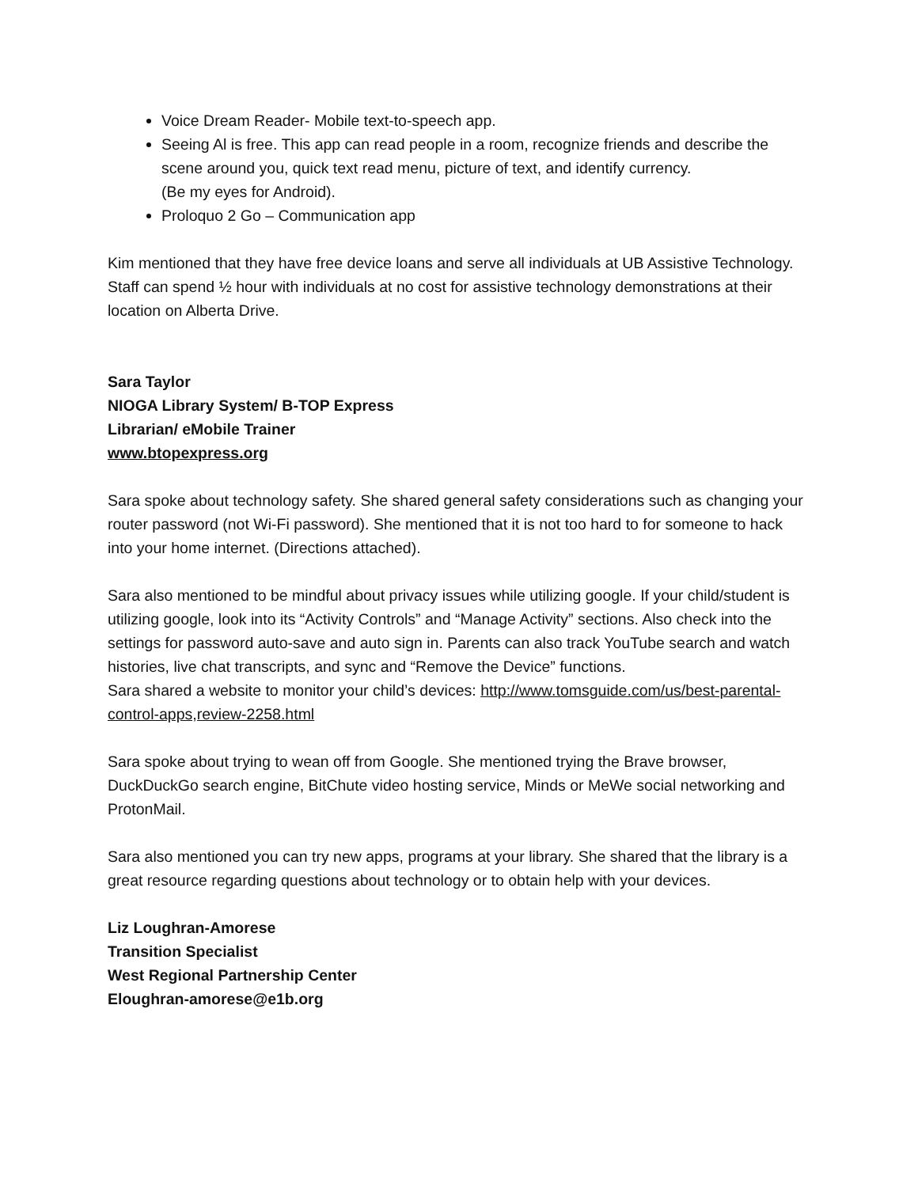Voice Dream Reader- Mobile text-to-speech app.
Seeing Al is free. This app can read people in a room, recognize friends and describe the scene around you, quick text read menu, picture of text, and identify currency.
(Be my eyes for Android).
Proloquo 2 Go – Communication app
Kim mentioned that they have free device loans and serve all individuals at UB Assistive Technology. Staff can spend ½ hour with individuals at no cost for assistive technology demonstrations at their location on Alberta Drive.
Sara Taylor
NIOGA Library System/ B-TOP Express
Librarian/ eMobile Trainer
www.btopexpress.org
Sara spoke about technology safety. She shared general safety considerations such as changing your router password (not Wi-Fi password). She mentioned that it is not too hard to for someone to hack into your home internet. (Directions attached).
Sara also mentioned to be mindful about privacy issues while utilizing google. If your child/student is utilizing google, look into its “Activity Controls” and “Manage Activity” sections. Also check into the settings for password auto-save and auto sign in. Parents can also track YouTube search and watch histories, live chat transcripts, and sync and “Remove the Device” functions.
Sara shared a website to monitor your child’s devices: http://www.tomsguide.com/us/best-parental-control-apps,review-2258.html
Sara spoke about trying to wean off from Google. She mentioned trying the Brave browser, DuckDuckGo search engine, BitChute video hosting service, Minds or MeWe social networking and ProtonMail.
Sara also mentioned you can try new apps, programs at your library. She shared that the library is a great resource regarding questions about technology or to obtain help with your devices.
Liz Loughran-Amorese
Transition Specialist
West Regional Partnership Center
Eloughran-amorese@e1b.org